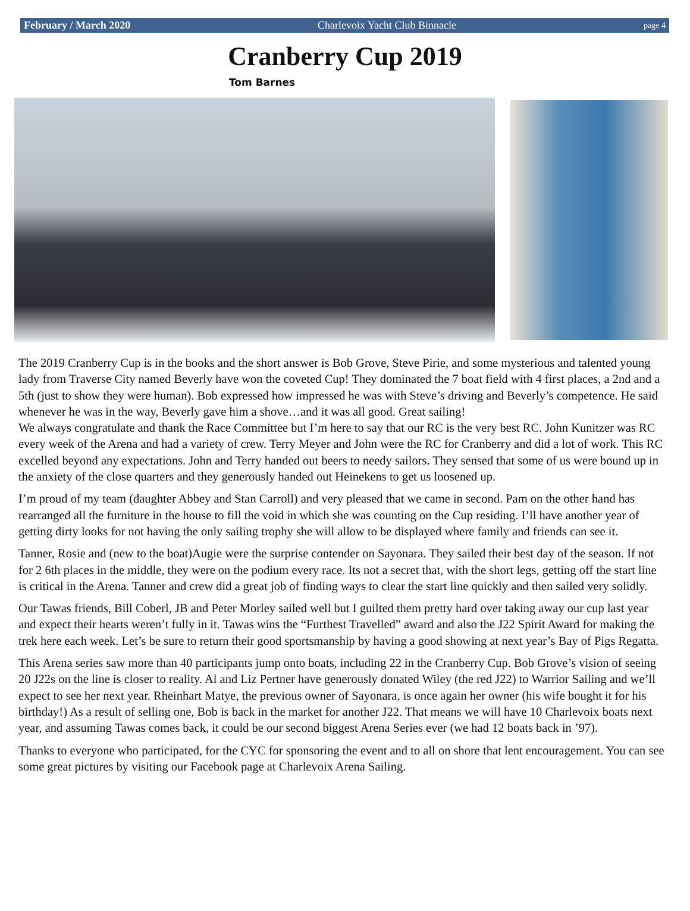February / March 2020 Charlevoix Yacht Club Binnacle page 4
Cranberry Cup 2019
Tom Barnes
The 2019 Cranberry Cup is in the books and the short answer is Bob Grove, Steve Pirie, and some mysterious and talented young lady from Traverse City named Beverly have won the coveted Cup! They dominated the 7 boat field with 4 first places, a 2nd and a 5th (just to show they were human). Bob expressed how impressed he was with Steve’s driving and Beverly’s competence. He said whenever he was in the way, Beverly gave him a shove…and it was all good. Great sailing!
We always congratulate and thank the Race Committee but I’m here to say that our RC is the very best RC. John Kunitzer was RC every week of the Arena and had a variety of crew. Terry Meyer and John were the RC for Cranberry and did a lot of work. This RC excelled beyond any expectations. John and Terry handed out beers to needy sailors. They sensed that some of us were bound up in the anxiety of the close quarters and they generously handed out Heinekens to get us loosened up.
I’m proud of my team (daughter Abbey and Stan Carroll) and very pleased that we came in second. Pam on the other hand has rearranged all the furniture in the house to fill the void in which she was counting on the Cup residing. I’ll have another year of getting dirty looks for not having the only sailing trophy she will allow to be displayed where family and friends can see it.
Tanner, Rosie and (new to the boat)Augie were the surprise contender on Sayonara. They sailed their best day of the season. If not for 2 6th places in the middle, they were on the podium every race. Its not a secret that, with the short legs, getting off the start line is critical in the Arena. Tanner and crew did a great job of finding ways to clear the start line quickly and then sailed very solidly.
Our Tawas friends, Bill Coberl, JB and Peter Morley sailed well but I guilted them pretty hard over taking away our cup last year and expect their hearts weren’t fully in it. Tawas wins the “Furthest Travelled” award and also the J22 Spirit Award for making the trek here each week. Let’s be sure to return their good sportsmanship by having a good showing at next year’s Bay of Pigs Regatta.
This Arena series saw more than 40 participants jump onto boats, including 22 in the Cranberry Cup. Bob Grove’s vision of seeing 20 J22s on the line is closer to reality. Al and Liz Pertner have generously donated Wiley (the red J22) to Warrior Sailing and we’ll expect to see her next year. Rheinhart Matye, the previous owner of Sayonara, is once again her owner (his wife bought it for his birthday!) As a result of selling one, Bob is back in the market for another J22. That means we will have 10 Charlevoix boats next year, and assuming Tawas comes back, it could be our second biggest Arena Series ever (we had 12 boats back in ’97).
Thanks to everyone who participated, for the CYC for sponsoring the event and to all on shore that lent encouragement. You can see some great pictures by visiting our Facebook page at Charlevoix Arena Sailing.